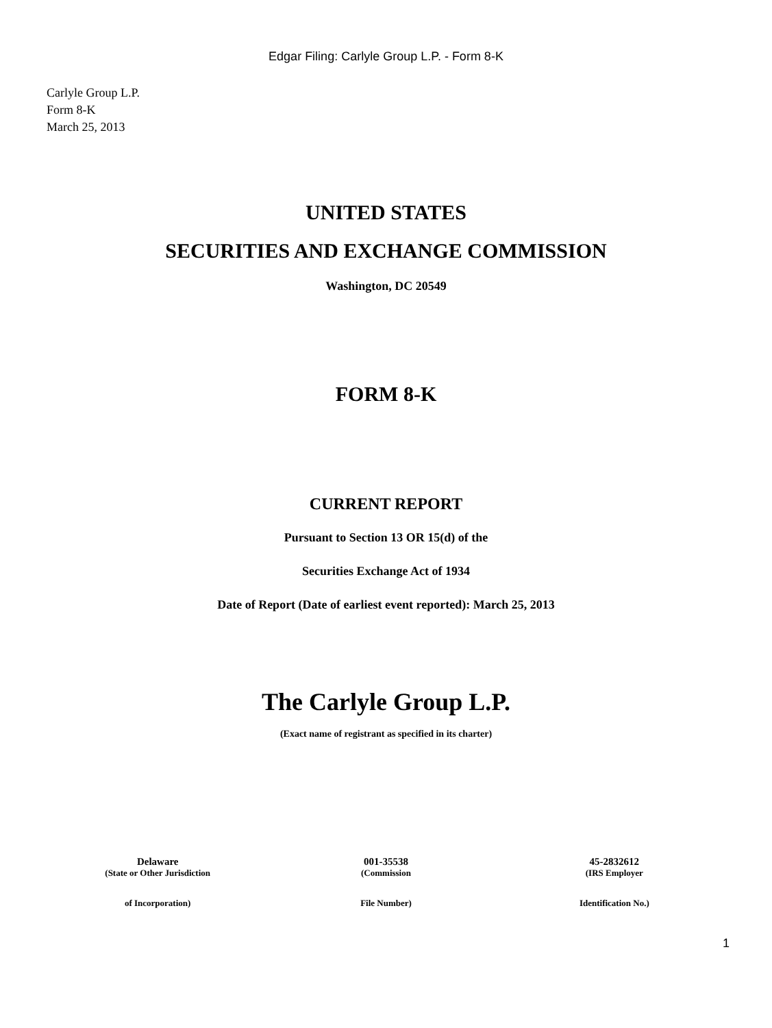Edgar Filing: Carlyle Group L.P. - Form 8-K
Carlyle Group L.P.
Form 8-K
March 25, 2013
UNITED STATES
SECURITIES AND EXCHANGE COMMISSION
Washington, DC 20549
FORM 8-K
CURRENT REPORT
Pursuant to Section 13 OR 15(d) of the
Securities Exchange Act of 1934
Date of Report (Date of earliest event reported): March 25, 2013
The Carlyle Group L.P.
(Exact name of registrant as specified in its charter)
| Delaware | 001-35538 | 45-2832612 |
| (State or Other Jurisdiction | (Commission | (IRS Employer |
| of Incorporation) | File Number) | Identification No.) |
1